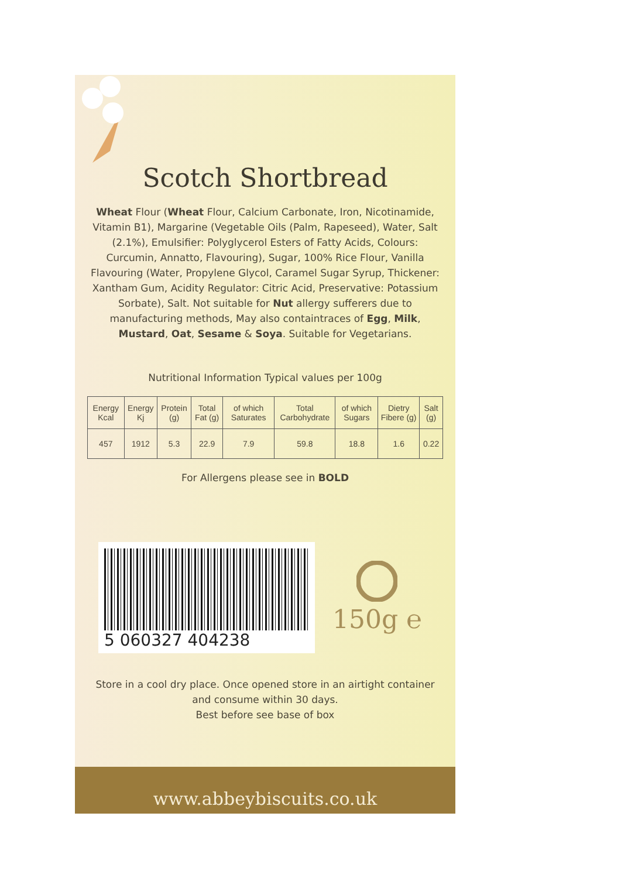Scotch Shortbread
Wheat Flour (Wheat Flour, Calcium Carbonate, Iron, Nicotinamide, Vitamin B1), Margarine (Vegetable Oils (Palm, Rapeseed), Water, Salt (2.1%), Emulsifier: Polyglycerol Esters of Fatty Acids, Colours: Curcumin, Annatto, Flavouring), Sugar, 100% Rice Flour, Vanilla Flavouring (Water, Propylene Glycol, Caramel Sugar Syrup, Thickener: Xantham Gum, Acidity Regulator: Citric Acid, Preservative: Potassium Sorbate), Salt. Not suitable for Nut allergy sufferers due to manufacturing methods, May also containtraces of Egg, Milk, Mustard, Oat, Sesame & Soya. Suitable for Vegetarians.
Nutritional Information Typical values per 100g
| Energy Kcal | Energy Kj | Protein (g) | Total Fat (g) | of which Saturates | Total Carbohydrate | of which Sugars | Dietry Fibere (g) | Salt (g) |
| --- | --- | --- | --- | --- | --- | --- | --- | --- |
| 457 | 1912 | 5.3 | 22.9 | 7.9 | 59.8 | 18.8 | 1.6 | 0.22 |
For Allergens please see in BOLD
5 060327 404238
150g ℮
Store in a cool dry place. Once opened store in an airtight container and consume within 30 days.
Best before see base of box
www.abbeybiscuits.co.uk